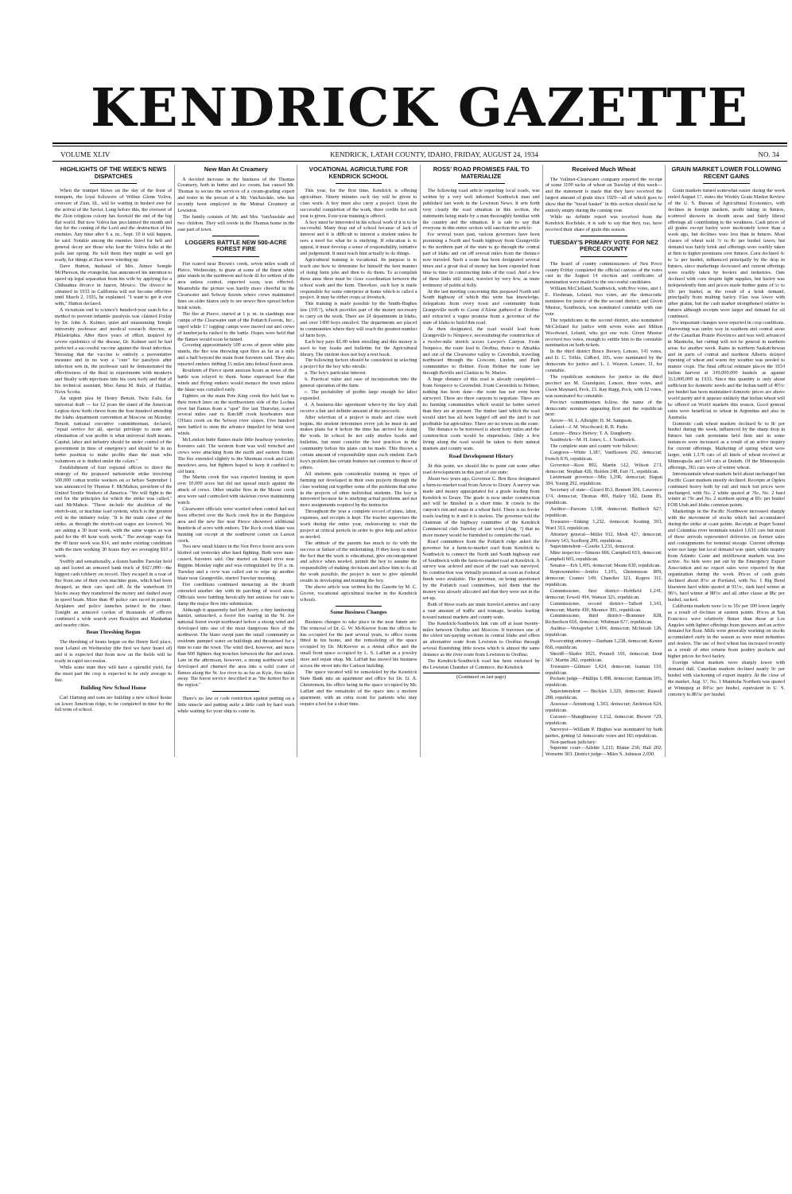KENDRICK GAZETTE
VOLUME XLIV KENDRICK, LATAH COUNTY, IDAHO, FRIDAY, AUGUST 24, 1934 NO. 34
HIGHLIGHTS OF THE WEEK'S NEWS DISPATCHES
When the trumpet blows on the day of the feast of trumpets, the loyal followers of Wilbur Glenn Voliva, overseer of Zion, Ill., will be waiting in hushed awe for the arrival of the Savior. Long before this, the overseer of the Zion religious colony has foretold the end of the big flat world. But now Voliva has proclaimed the month and day for the coming of the Lord and the destruction of his enemies. Any time after 6 a. m., Sept. 10 it will happen, he said. Notable among the enemies listed for hell and general decay are those who beat the Voliva folks at the polls last spring. He told them they might as well get ready, for things at Zion were winding up.
Dave Hutton, husband of Mrs. Aimee Semple McPherson, the evangelist, has announced his intention to speed up legal separation from his wife by applying for a Chihuahua divorce in Juarez, Mexico. The divorce he obtained in 1933 in California will not become effective until March 2, 1935, he explained. "I want to get it over with," Hutton declared.
A victorious end to science's hundred-year search for a method to prevent infantile paralysis was claimed Friday by Dr. John A. Kolmer, quiet and unassuming Temple university professor and medical research director, at Philadelphia. After three years of effort, inspired by severe epidemics of the disease, Dr. Kolmer said he had perfected a successful vaccine against the dread infection. Stressing that the vaccine is entirely a preventative measure and in no way a "cure" for paralysis after infection sets in, the professor said he demonstrated the effectiveness of the fluid in experiments with monkeys and finally with injections into his own body and that of his technical assistant, Miss Anna M. Rule, of Halifax, Nova Scotia.
An urgent plea by Henry Benoit, Twin Falls, for universal draft — for 12 years the stand of the American Legion drew forth cheers from the four hundred attending the Idaho department convention at Moscow on Monday. Benoit, national executive committeeman, declared, "equal service for all, special privilege to none and elimination of war profits is what universal draft means. Capital, labor and industry should be under control of the government in time of emergency and should be in no better position to make profits than the man who volunteers or is drafted under the colors."
Establishment of four regional offices to direct the strategy of the proposed nationwide strike involving 500,000 cotton textile workers on or before September 1 was announced by Thomas F. McMahon, president of the United Textile Workers of America. "We will fight to the end for the principles for which the strike was called," said McMahon. "These include the abolition of the stretch-out, or machine load system, which is the greatest evil in the industry today. "It is the main cause of the strike, as through the stretch-out wages are lowered. We are asking a 30 hour week, with the same wages as was paid for the 40 hour work week." The average wage for the 40 hour week was $14, and under existing conditions with the men working 30 hours they are averaging $10 a week.
Swiftly and sensationally, a dozen bandits Tuesday held up and looted an armored bank truck of $427,000—the biggest cash robbery on record. They escaped in a roar of fire from one of their own machine guns, which had been dropped, as their cars sped off. At the waterfront 19 blocks away they transferred the money and dashed away in speed boats. More than 40 police cars raced in pursuit. Airplanes and police launches poined in the chase. Tonight an armored cordon of thousands of officers continued a wide search over Brooklyn and Manhattan and nearby cities.
Bean Threshing Begun
The threshing of beans began on the Henry Reil place, near Leland on Wednesday (the first we have heard of) and it is expected that from now on the fields will be ready in rapid succession.
While some state they will have a splendid yield, for the most part the crop is expected to be only average to fair.
Building New School House
Carl Hartung and sons are building a new school house on lower American ridge, to be completed in time for the fall term of school.
New Man At Creamery
A decided increase in the business of the Thomas Creamery, both in butter and ice cream, has caused Mr. Thomas to secure the services of a cream-grading expert and tester in the person of a Mr. VanAusdale, who has recently been employed in the Mutual Creamery at Lewiston.
The family consists of Mr. and Mrs. VanAusdale and two children. They will reside in the Thomas home in the east part of town.
LOGGERS BATTLE NEW 500-ACRE FOREST FIRE
Fire roared near Brown's creek, seven miles south of Pierce, Wednesday, to gnaw at some of the finest white pine stands in the northwest and bode ill for settlers of the area unless control, expected soon, was effected. Meanwhile the picture was hardly more cheerful in the Clearwater and Selway forests where crews maintained lines on older blazes only to see newer fires spread before brisk winds.
The fire at Pierce, started at 1 p. m. in slashings near camps of the Clearwater unit of the Potlatch Forests, Inc., raged while 17 logging camps were moved out and crews of lumberjacks rushed to the battle. Hopes were held that the flames would soon be tamed.
Covering approximately 500 acres of green white pine stands, the fire was throwing spot fires as far as a mile and a half beyond the main front foresters said. They also reported embers drifting 15 miles into federal forest areas.
Residents of Pierce spent anxious hours as news of the battle was relayed to them. Some expressed fear that winds and flying embers would menace the town unless the blaze was corralled early.
Fighters on the main Pete King creek fire held fast to their trench lines on the northwestern side of the Lochsa river but flames from a "spot" fire last Thursday, roared several miles east to Ratcliff creek headwaters near O'Hara creek on the Selway river slopes. Five hundred men battled to stem the advance impelled by brisk west winds.
McLendon butte flames made little headway yesterday, foresters said. The western front was well trenched and crews were attacking from the north and eastern fronts. The fire extended slightly to the Sherman creek and Gold meadows area, but fighters hoped to keep it confined to old burn.
The Martin creek fire was reported burning in spots over 10,000 acres but did not spread much against the attack of crews. Other smaller fires in the Moose creek area were said controlled with skeleton crews maintaining watch.
Clearwater officials were worried when control had not been effected over the Rock creek fire in the Bungalow area and the new fire near Pierce showered additional hundreds of acres with embers. The Rock creek blaze was burning out except at the southwest corner on Larson creek.
Two new small blazes in the Nez Perce forest area were blotted out yesterday after hard fighting. Both were man-caused, foresters said. One started on Rapid river near Riggins Monday night and was extinguished by 10 a. m. Tuesday and a crew was called out to wipe up another blaze near Grangeville, started Tuesday morning.
Fire conditions continued menacing as the drouth extended another day with its parching of wood areas. Officials were battling heroically but anxious for rain to damp the major fires into submission.
Although it apparently had left Avery, a tiny lumbering hamlet, untouched, a forest fire roaring in the St. Joe national forest swept northward before a strong wind and developed into one of the most dangerous fires of the northwest. The blaze swept past the small community as residents pumped water on buildings and threatened for a time to raze the town. The wind died, however, and more than 600 fighters dug trenches between the fire and town. Late in the afternoon, however, a strong northwest wind developed and churned the area into a solid crater of flames along the St. Joe river to as far as Kyle, five miles away. The forest service described it as "the hottest fire in the region."
There's no law or code restriction against putting on a little muscle and putting aside a little cash by hard work while waiting for your ship to come in.
VOCATIONAL AGRICULTURE FOR KENDRICK SCHOOL
This year, for the first time, Kendrick is offering agriculture. Ninety minutes each day will be given to class work. A boy must also carry a project. Upon the successful completion of the work, three credits for each year is given. Four-year training is offered.
A boy must be interested in his school work if it is to be successful. Many drop out of school because of lack of interest and it is difficult to interest a student unless he sees a need for what he is studying. If education is to appeal, it must develop a sense of responsibility, initiative and judgement. It must teach him actually to do things.
Agricultural training is vocational. Its purpose is to teach one how to determine for himself the best manner of doing farm jobs and then to do them. To accomplish these aims there must be close coordination between the school work and the farm. Therefore, each boy is made responsible for some enterprise at home which is called a project. It may be either crops or livestock.
This training is made possible by the Smith-Hughes law (1917), which provides part of the money necessary to carry on the work. There are 24 departments in Idaho, and over 1400 boys enrolled. The departments are placed in communities where they will reach the greatest number of farm boys.
Each boy pays $1.00 when enrolling and this money is used to buy books and bulletins for the Agricultural library. The student does not buy a text book.
The following factors should be considered in selecting a project for the boy who enrolls:
a. The boy's particular interest.
b. Practical value and ease of incorporation into the general operation of the farm.
c. The probability of profits large enough for labor expended.
d. A business-like agreement where-by the boy shall receive a fair and definite amount of the proceeds.
After selection of a project is made and class work begins, the student determines every job he must do and makes plans for it before the time has arrived for doing the work. In school he not only studies books and bulletins, but must consider the best practices in the community before his plans can be made. This throws a certain amount of responsibility upon each student. Each boy's problem has certain features not common to those of others.
All students gain considerable training in types of farming not developed in their own projects through the class working out together some of the problems that arise in the projects of other individual students. The boy is interested because he is studying actual problems and not mere assignments required by the instructor.
Throughout the year a complete record of plans, labor, expenses, and receipts is kept. The teacher supervises the work during the entire year, endeavoring to visit the project at critical periods in order to give help and advice as needed.
The attitude of the parents has much to do with the success or failure of the undertaking. If they keep in mind the fact that the work is educational, give encouragement and advice when needed, permit the boy to assume the responsibility of making decisions and allow him to do all the work possible, the project is sure to give splendid results in developing and training the boy.
The above article was written for the Gazette by M. C. Grover, vocational agricultural teacher in the Kendrick schools.
Some Business Changes
Business changes to take place in the near future are: The removal of Dr. G. W. McKeever from the offices he has occupied for the past several years, to office rooms fitted in his home, and the remodeling of the space occupied by Dr. McKeever as a dental office and the small front space occupied by L. S. LaHatt as a jewelry store and repair shop. Mr. LaHatt has moved his business across the street into the Carlson building.
The space vacated will be remodeled by the Kendrick State Bank into an apartment and office for Dr. D. A. Christensen, his office being in the space occupied by Mr. LaHatt and the remainder of the space into a modern apartment, with an extra room for patients who may require a bed for a short time.
ROSS' ROAD PROMISES FAIL TO MATERIALIZE
The following road article regarding local roads, was written by a very well informed Southwick man and published last week in the Lewiston News. It sets forth very clearly the road situation in this section, the statements being made by a man thoroughly familiar with the country and the situation. It is safe to say that everyone in this entire section will sanction the article:
For several years past, various governors have been promising a North and South highway from Grangeville to the northern part of the state to go through the central part of Idaho and cut off several miles from the distance now traveled. Such a route has been designated several times and a great deal of money has been expended from time to time in constructing links of the road. And a few of these links still stand, traveled by very few, as mute testimony of political folly.
At the last meeting concerning this proposed North and South highway of which this write has knowledge, delegations from every town and community from Grangeville north to Coeur d'Alene gathered at Orofino and extracted a vague promise from a governor of the state of Idaho to build this road.
As then designated, the road would lead from Grangeville to Nezperce, necessitating the construction of a twelve-mile stretch across Lawyer's Canyon. From Nezperce, the route lead to Orofino, thence to Ahsahka and out of the Clearwater valley to Cavendish, traveling northward through the Crescent, Linden, and Park communities to Helmer. From Helmer the route lay through Boville and Clarkia to St. Maries.
A huge distance of this road is already completed—from Nezperce to Cavendish. From Cavendish to Helmer, nothing has been done—the route has not even been surveyed. There are three canyons to negotiate. There are no farming communities which would be better served than they are at present. The timber land which the road would skirt has all been logged off and the land is not profitable for agriculture. There are no towns on the route.
The distance to be traversed is about forty miles and the construction costs would be stupendous. Only a few living along the road would be taken to their natural markets and county seats.
Road Development History
At this point, we should like to point out some other road developments in this part of our state:
About two years ago, Governor C. Ben Ross designated a farm-to-market road from Arrow to Deary. A survey was made and money appropriated for a grade leading from Kendrick to Deary. The grade is now under construction and will be finished in a short time. It crawls to the canyon's rim and stops in a wheat field. There is no feeder roads leading to it and it is useless. The governor told the chairman of the highway committee of the Kendrick Commercial club Tuesday of last week (Aug. 7) that no more money would be furnished to complete the road.
Road committees from the Potlatch ridge asked the governor for a farm-to-market road from Kendrick to Southwick to connect the North and South highway east of Southwick with the farm-to-market road at Kendrick. A survey was ordered and most of the road was surveyed. Its construction was virtually promised as soon as Federal funds were available. The governor, on being questioned by the Potlatch road committees, told them that the money was already allocated and that they were not in the set-up.
Both of these roads are main traveled arteries and carry a vast amount of traffic and tonnage, besides leading toward natural markets and county seats.
The Kendrick-Southwick link cuts off at least twenty-miles between Orofino and Moscow. It traverses one of the oldest tax-paying sections in central Idaho and offers an alternative route from Lewiston to Orofino through several flourishing little towns which is almost the same distance as the river route from Lewiston to Orofino.
The Kendrick-Southwick road has been endorsed by the Lewiston Chamber of Commrce, the Kendrick
(Continued on last page)
Received Much Wheat
The Vollmer-Clearwater company reported the receipt of some 1100 sacks of wheat on Tuesday of this week—and the statement is made that they have received the largest amount of grain since 1929—all of which goes to show that the "bread basket" in this section should not be entirely empty during the coming year.
While no definite report was received from the Kendrick Rochdale, it is safe to say that they, too, have received their share of grain this season.
TUESDAY'S PRIMARY VOTE FOR NEZ PERCE COUNTY
The board of county commissioners of Nez Perce county Friday completed the official canvass of the votes cast in the August 14 election and certificates of nomination were mailed to the successful candidates.
William McClelland, Southwick, with five votes, and J. E. Fleshman, Leland, two votes, are the democratic nominees for justice of the the second district, and Given Mustoe, Southwick, was nominated constable with one vote.
The republicans in the second district, also nominated McClelland for justice with seven votes and Milton Woodward, Leland, who got one vote. Given Mustoe received two votes, enough to entitle him to the constable nomination on both tickets.
In the third district Bruce Hersey, Lenore, 141 votes, and D. C. Trible, Gifford, 105, were nominated by the democrats for justice and L. J. Weaver, Lenore, 11, for constable.
The republican nominees for justice in the third precinct are M. Grandquist, Lenore, three votes, and Gwen Maynard, Peck, 13. Ray Rugg, Peck, with 12 votes, was nominated for constable.
Precinct committeemen follow, the name of the democratic nominee appearing first and the republican next:
Arrow—M. L. Albright; H. M. Sampson.
Leland—J. M. Woodward; R. B. Parks.
Lenore—Bruce Hersey; T. A. Daugherty.
Southwick—M. H. Jones; L. J. Southwick.
The complete state and county vote follows:
Congress—White 1,187, VanHoesen 292, democrat; French 676, republican.
Governor—Ross 892, Martin 512, Wilson 273, democrat; Stephan 426, Holden 248, Fait 71, republican.
Lieutenant governor—Mix 1,296, democrat; Hagan 394, Young 292, republican.
Secretary of state—Girard 853, Bennett 306, Lawrence 174, democrat; Thomas 469, Hailey 182, Dunn 85, republican.
Auditor—Parsons 1,198, democrat; Bulfinch 627, republican.
Treasurer—Enking 1,232, democrat; Keating 393, Ward 313, republican.
Attorney general—Miller 912, Meek 427, democrat; Feeney 543, Soelberg 209, republican.
Superintendent—Condie 1,231, democrat.
Mine inspector—Simons 666, Campbell 619, democrat; Campbell 603, republican.
Senator—Erb 1,405, democrat; Means 630, republican.
Representative—Jenifer 1,105, Christenson 809, democrat; Cramer 549, Chandler 321, Rogers 311, republican.
Commissioner, first district—Heitfield 1,241, democrat; Fewell 494, Watson 325, republican.
Commissioner, second district—Talbott 1,343, democrat; Martin 430, Mounce 395, republican.
Commissioner, third district—Brammer 828, Richardson 616, democrat; Whitman 677, republican.
Auditor—Weisgerber 1,404, democrat; McIntosh 126, republican.
Prosecuting attorney—Durham 1,238, democrat; Kester 656, republican.
Sheriff—Shafer 1021, Pennell 591, democrat; Dent 567, Martin 282, republican.
Treasurer—Gilmore 1,424, democrat; Isaman 110, republican.
Probate judge—Phillips 1,408, democrat; Eastman 105, republican.
Superintendent — Buckles 1,329, democrat; Russell 208, republican.
Assessor—Armstrong 1,343, democrat; Anderson 624, republican.
Coroner—Shaughnessy 1,152, democrat; Brower 729, republican.
Surveyor—William P. Hughes was nominated by both parties, getting 51 democratic votes and 165 republican.
Non-partisan judiciary:
Supreme court—Ailshie 1,211; Blaine 256; Hall 202; Wernette 303. District judge—Miles S. Johnson 2,030.
GRAIN MARKET LOWER FOLLOWING RECENT GAINS
Grain markets turned somewhat easier during the week ended August 17, states the Weekly Grain Market Review of the U. S. Bureau of Agricultural Economics, with declines in foreign markets, profit taking in futures, scattered showers in drouth areas and fairly liberal offerings all contributing to the weakness. Cash prices of all grains except barley were moderately lower than a week ago, but declines were less than in futures. Most classes of wheat sold 7c to 8c per bushel lower, but demand was fairly brisk and offerings were readily taken at firm to higher premiums over futures. Corn declined 4c to 5c per bushel, influenced principally by the drop in futures, since marketings decreased and current offerings were readily taken by feeders and industries. Oats declined with corn despite light supplies, but barley was independently firm and prices made further gains of 5c to 10c per bushel, as the result of a brisk demand, principally from malting barley. Flax was lower with other grains, but the cash market strengthened relative to futures although receipts were larger and demand for oil continued.
No important changes were reported in crop conditions. Harvesting was under way in southern and central areas of the Canadian Prairie Provinces and was well advanced in Manitoba, but cutting will not be general in northern areas for another week. Rains in northern Saskatchewan and in parts of central and northern Alberta delayed ripening of wheat and warm dry weather was needed to mature crops. The final official estimate places the 1934 Indian harvest at 349,000,000 bushels as against 353,000,000 in 1933. Since this quantity is only about sufficient for domestic needs and the Indian tariff of 40½c per bushel has been maintained domestic prices are above world parity and it appears unlikely that Indian wheat will be offered on World markets this season. Good general rains were beneficial to wheat in Argentina and also in Australia.
Domestic cash wheat markets declined 6c to 8c per bushel during the week, influenced by the sharp drop in futures but cash premiums held firm and in some instances were increased as a result of an active inquiry for current offerings. Marketing of spring wheat were larger, with 1,176 cars of all kinds of wheat received at Minneapolis and 544 cars at Duluth. Of the Minneapolis offerings, 365 cars were of winter wheat.
Intermountain wheat markets held about unchanged but Pacific Coast markets mostly declined. Receipts at Ogden continued heavy both by rail and truck but prices were unchanged, with No. 2 white quoted at 76c, No. 2 hard winter at 79c and No. 2 northern spring at 81c per bushel FOB Utah and Idaho common points.
Marketings in the Pacific Northwest increased sharply with the movement of stocks which had accumulated during the strike at coast points. Receipts at Puget Sound and Columbia river terminals totaled 1,631 cars but most of these arrivals represented deliveries on former sales and consignments for terminal storage. Current offerings were not large but local demand was quiet, while inquiry from Atlantic Coast and middlewest markets was less active. No bids were put out by the Emergency Export Association and no export sales were reported by that organization during the week. Prices of cash grain declined about 8½c at Portland, with No. 1 Big Bend bluestem hard white quoted at 91½c, dark hard winter at 96½, hard winter at 88½c and all other classe at 86c per bushel, sacked.
California markets were 5c to 10c per 100 lower largely as a result of declines at eastern points. Prices at San Francisco were relatively firmer than those at Los Angeles with lighter offerings from growers and an active demand for flour. Mills were generally working on stocks accumulated early in the season as were most industries and dealers. The use of feed wheat has increased recently as a result of etter returns from poultry products and higher prices for feed barley.
Foreign wheat markets were sharply lower with demand dull. Canadian markets declined nearly 9c per bushel with slackening of export inquiry. At the close of the market, Aug. 17, No. 1 Manitoba Northern was quoted at Winnipeg at 84¼c per bushel, equivalent in U. S. currency to 86¼c per bushel.